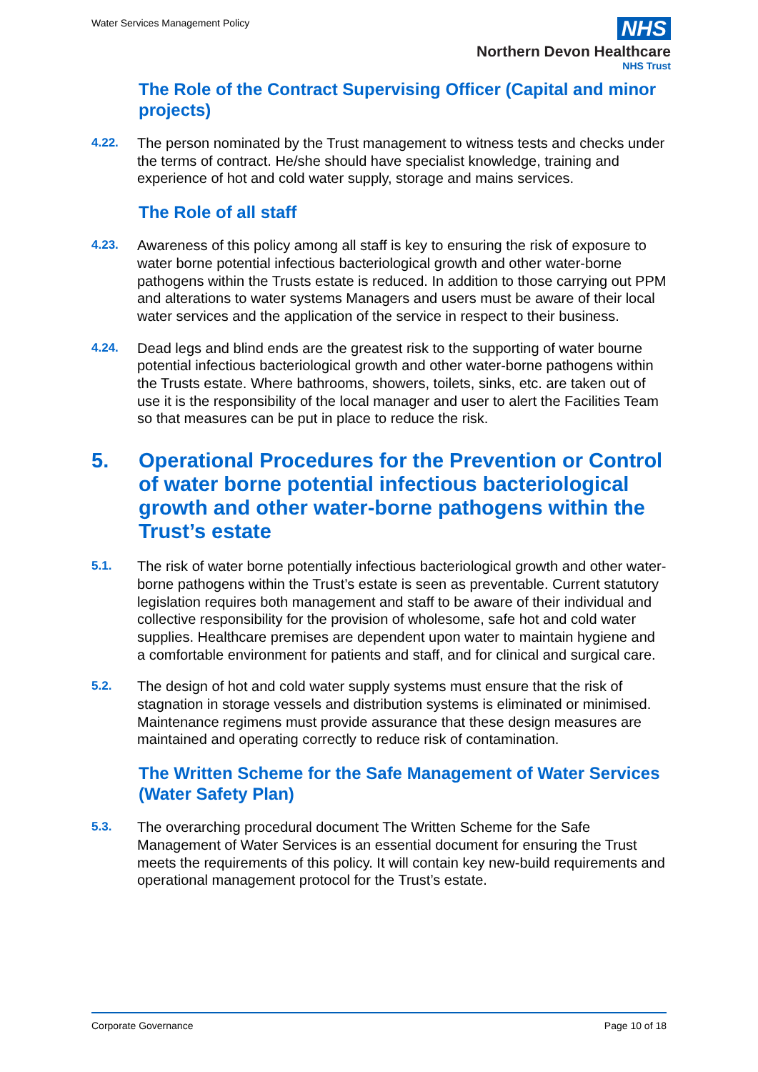Water Services Management Policy
NHS
Northern Devon Healthcare
NHS Trust
The Role of the Contract Supervising Officer (Capital and minor projects)
4.22. The person nominated by the Trust management to witness tests and checks under the terms of contract. He/she should have specialist knowledge, training and experience of hot and cold water supply, storage and mains services.
The Role of all staff
4.23. Awareness of this policy among all staff is key to ensuring the risk of exposure to water borne potential infectious bacteriological growth and other water-borne pathogens within the Trusts estate is reduced. In addition to those carrying out PPM and alterations to water systems Managers and users must be aware of their local water services and the application of the service in respect to their business.
4.24. Dead legs and blind ends are the greatest risk to the supporting of water bourne potential infectious bacteriological growth and other water-borne pathogens within the Trusts estate. Where bathrooms, showers, toilets, sinks, etc. are taken out of use it is the responsibility of the local manager and user to alert the Facilities Team so that measures can be put in place to reduce the risk.
5. Operational Procedures for the Prevention or Control of water borne potential infectious bacteriological growth and other water-borne pathogens within the Trust’s estate
5.1. The risk of water borne potentially infectious bacteriological growth and other water-borne pathogens within the Trust’s estate is seen as preventable. Current statutory legislation requires both management and staff to be aware of their individual and collective responsibility for the provision of wholesome, safe hot and cold water supplies. Healthcare premises are dependent upon water to maintain hygiene and a comfortable environment for patients and staff, and for clinical and surgical care.
5.2. The design of hot and cold water supply systems must ensure that the risk of stagnation in storage vessels and distribution systems is eliminated or minimised. Maintenance regimens must provide assurance that these design measures are maintained and operating correctly to reduce risk of contamination.
The Written Scheme for the Safe Management of Water Services (Water Safety Plan)
5.3. The overarching procedural document The Written Scheme for the Safe Management of Water Services is an essential document for ensuring the Trust meets the requirements of this policy. It will contain key new-build requirements and operational management protocol for the Trust’s estate.
Corporate Governance Page 10 of 18